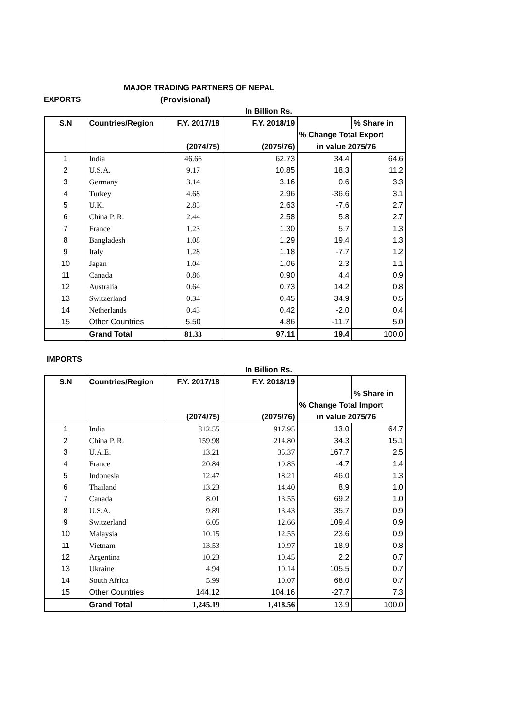MAJOR TRADING PARTNERS OF NEPAL
EXPORTS (Provisional)
In Billion Rs.
| S.N | Countries/Region | F.Y. 2017/18 | F.Y. 2018/19 | | % Share in |
| --- | --- | --- | --- | --- | --- |
| | | | | % Change Total Export | |
| | | (2074/75) | (2075/76) | in value 2075/76 | |
| 1 | India | 46.66 | 62.73 | 34.4 | 64.6 |
| 2 | U.S.A. | 9.17 | 10.85 | 18.3 | 11.2 |
| 3 | Germany | 3.14 | 3.16 | 0.6 | 3.3 |
| 4 | Turkey | 4.68 | 2.96 | -36.6 | 3.1 |
| 5 | U.K. | 2.85 | 2.63 | -7.6 | 2.7 |
| 6 | China P. R. | 2.44 | 2.58 | 5.8 | 2.7 |
| 7 | France | 1.23 | 1.30 | 5.7 | 1.3 |
| 8 | Bangladesh | 1.08 | 1.29 | 19.4 | 1.3 |
| 9 | Italy | 1.28 | 1.18 | -7.7 | 1.2 |
| 10 | Japan | 1.04 | 1.06 | 2.3 | 1.1 |
| 11 | Canada | 0.86 | 0.90 | 4.4 | 0.9 |
| 12 | Australia | 0.64 | 0.73 | 14.2 | 0.8 |
| 13 | Switzerland | 0.34 | 0.45 | 34.9 | 0.5 |
| 14 | Netherlands | 0.43 | 0.42 | -2.0 | 0.4 |
| 15 | Other Countries | 5.50 | 4.86 | -11.7 | 5.0 |
| | Grand Total | 81.33 | 97.11 | 19.4 | 100.0 |
IMPORTS
In Billion Rs.
| S.N | Countries/Region | F.Y. 2017/18 | F.Y. 2018/19 | | |
| --- | --- | --- | --- | --- | --- |
| | | | | | % Share in |
| | | | | % Change Total Import | |
| | | (2074/75) | (2075/76) | in value 2075/76 | |
| 1 | India | 812.55 | 917.95 | 13.0 | 64.7 |
| 2 | China P. R. | 159.98 | 214.80 | 34.3 | 15.1 |
| 3 | U.A.E. | 13.21 | 35.37 | 167.7 | 2.5 |
| 4 | France | 20.84 | 19.85 | -4.7 | 1.4 |
| 5 | Indonesia | 12.47 | 18.21 | 46.0 | 1.3 |
| 6 | Thailand | 13.23 | 14.40 | 8.9 | 1.0 |
| 7 | Canada | 8.01 | 13.55 | 69.2 | 1.0 |
| 8 | U.S.A. | 9.89 | 13.43 | 35.7 | 0.9 |
| 9 | Switzerland | 6.05 | 12.66 | 109.4 | 0.9 |
| 10 | Malaysia | 10.15 | 12.55 | 23.6 | 0.9 |
| 11 | Vietnam | 13.53 | 10.97 | -18.9 | 0.8 |
| 12 | Argentina | 10.23 | 10.45 | 2.2 | 0.7 |
| 13 | Ukraine | 4.94 | 10.14 | 105.5 | 0.7 |
| 14 | South Africa | 5.99 | 10.07 | 68.0 | 0.7 |
| 15 | Other Countries | 144.12 | 104.16 | -27.7 | 7.3 |
| | Grand Total | 1,245.19 | 1,418.56 | 13.9 | 100.0 |